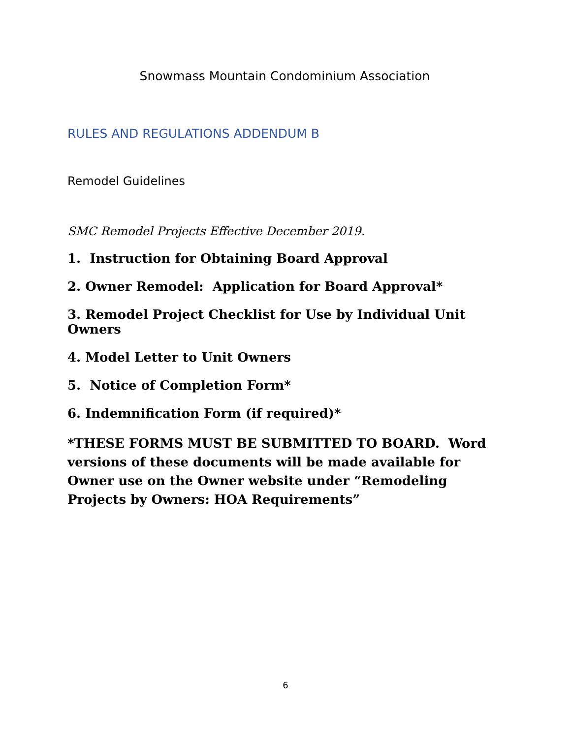Snowmass Mountain Condominium Association
RULES AND REGULATIONS ADDENDUM B
Remodel Guidelines
SMC Remodel Projects Effective December 2019.
1. Instruction for Obtaining Board Approval
2. Owner Remodel: Application for Board Approval*
3. Remodel Project Checklist for Use by Individual Unit Owners
4. Model Letter to Unit Owners
5. Notice of Completion Form*
6. Indemnification Form (if required)*
*THESE FORMS MUST BE SUBMITTED TO BOARD. Word versions of these documents will be made available for Owner use on the Owner website under “Remodeling Projects by Owners: HOA Requirements”
6